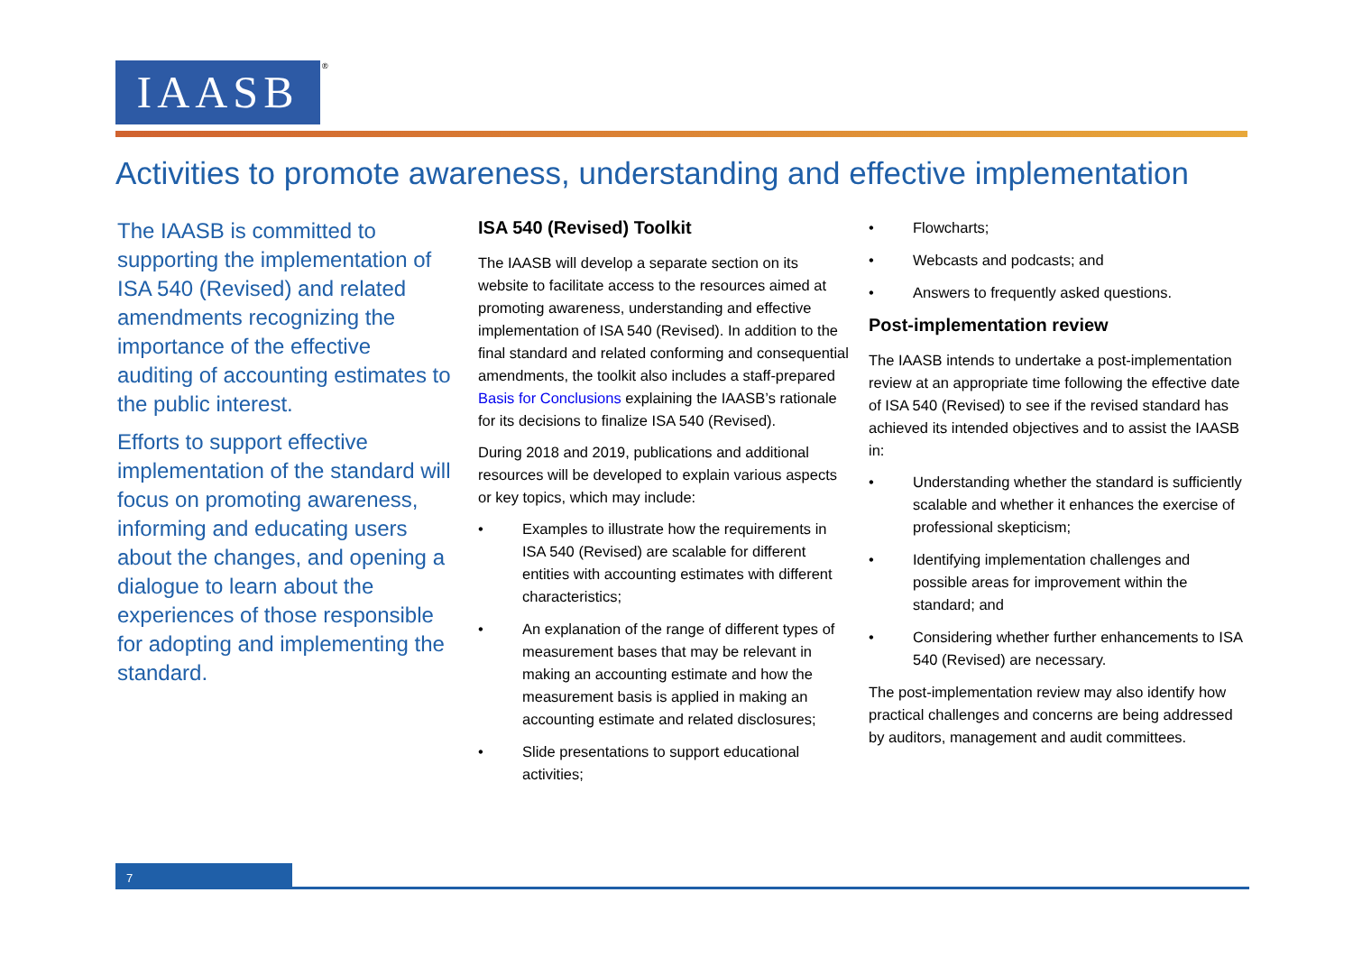IAASB ®
Activities to promote awareness, understanding and effective implementation
The IAASB is committed to supporting the implementation of ISA 540 (Revised) and related amendments recognizing the importance of the effective auditing of accounting estimates to the public interest.
Efforts to support effective implementation of the standard will focus on promoting awareness, informing and educating users about the changes, and opening a dialogue to learn about the experiences of those responsible for adopting and implementing the standard.
ISA 540 (Revised) Toolkit
The IAASB will develop a separate section on its website to facilitate access to the resources aimed at promoting awareness, understanding and effective implementation of ISA 540 (Revised). In addition to the final standard and related conforming and consequential amendments, the toolkit also includes a staff-prepared Basis for Conclusions explaining the IAASB’s rationale for its decisions to finalize ISA 540 (Revised).
During 2018 and 2019, publications and additional resources will be developed to explain various aspects or key topics, which may include:
• Examples to illustrate how the requirements in ISA 540 (Revised) are scalable for different entities with accounting estimates with different characteristics;
• An explanation of the range of different types of measurement bases that may be relevant in making an accounting estimate and how the measurement basis is applied in making an accounting estimate and related disclosures;
• Slide presentations to support educational activities;
• Flowcharts;
• Webcasts and podcasts; and
• Answers to frequently asked questions.
Post-implementation review
The IAASB intends to undertake a post-implementation review at an appropriate time following the effective date of ISA 540 (Revised) to see if the revised standard has achieved its intended objectives and to assist the IAASB in:
• Understanding whether the standard is sufficiently scalable and whether it enhances the exercise of professional skepticism;
• Identifying implementation challenges and possible areas for improvement within the standard; and
• Considering whether further enhancements to ISA 540 (Revised) are necessary.
The post-implementation review may also identify how practical challenges and concerns are being addressed by auditors, management and audit committees.
7